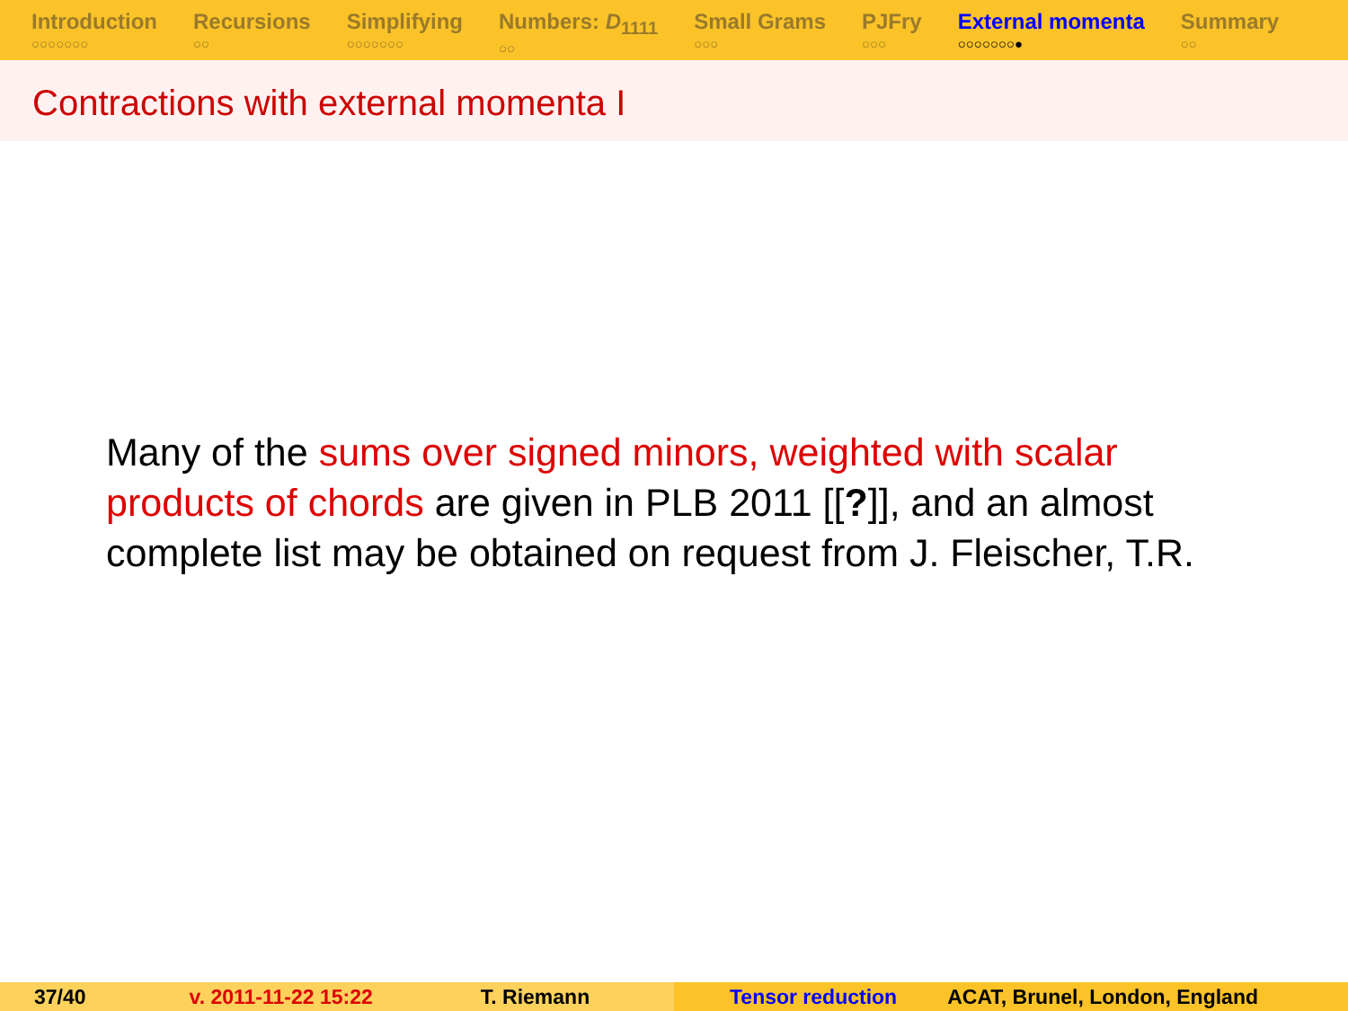Introduction
○○○○○○○
Recursions
○○
Simplifying
○○○○○○○
Numbers: D<sub>1111</sub>
○○
Small Grams
○○○
PJFry
○○○
External momenta
○○○○○○○●
Summary
○○
Contractions with external momenta I
Many of the sums over signed minors, weighted with scalar products of chords are given in PLB 2011 [[?]], and an almost complete list may be obtained on request from J. Fleischer, T.R.
37/40 v. 2011-11-22 15:22 T. Riemann Tensor reduction ACAT, Brunel, London, England